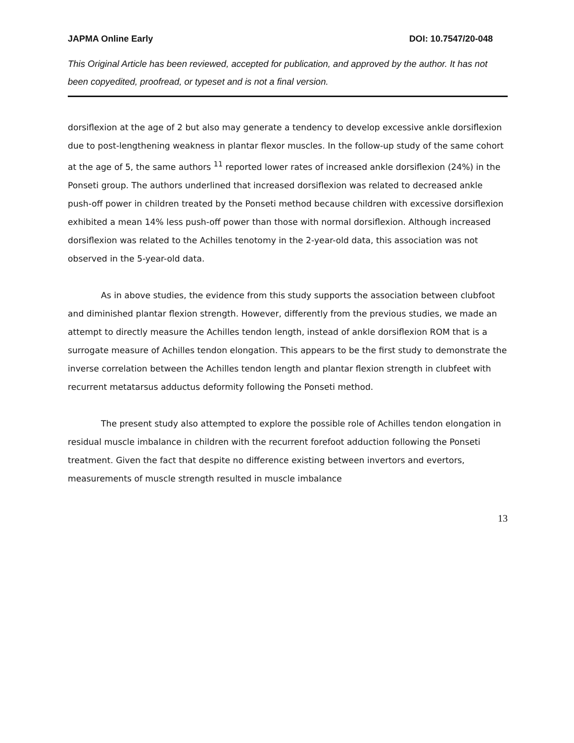JAPMA Online Early DOI: 10.7547/20-048
This Original Article has been reviewed, accepted for publication, and approved by the author. It has not been copyedited, proofread, or typeset and is not a final version.
dorsiflexion at the age of 2 but also may generate a tendency to develop excessive ankle dorsiflexion due to post-lengthening weakness in plantar flexor muscles. In the follow-up study of the same cohort at the age of 5, the same authors <sup>11</sup> reported lower rates of increased ankle dorsiflexion (24%) in the Ponseti group. The authors underlined that increased dorsiflexion was related to decreased ankle push-off power in children treated by the Ponseti method because children with excessive dorsiflexion exhibited a mean 14% less push-off power than those with normal dorsiflexion. Although increased dorsiflexion was related to the Achilles tenotomy in the 2-year-old data, this association was not observed in the 5-year-old data.
As in above studies, the evidence from this study supports the association between clubfoot and diminished plantar flexion strength. However, differently from the previous studies, we made an attempt to directly measure the Achilles tendon length, instead of ankle dorsiflexion ROM that is a surrogate measure of Achilles tendon elongation. This appears to be the first study to demonstrate the inverse correlation between the Achilles tendon length and plantar flexion strength in clubfeet with recurrent metatarsus adductus deformity following the Ponseti method.
The present study also attempted to explore the possible role of Achilles tendon elongation in residual muscle imbalance in children with the recurrent forefoot adduction following the Ponseti treatment. Given the fact that despite no difference existing between invertors and evertors, measurements of muscle strength resulted in muscle imbalance
13